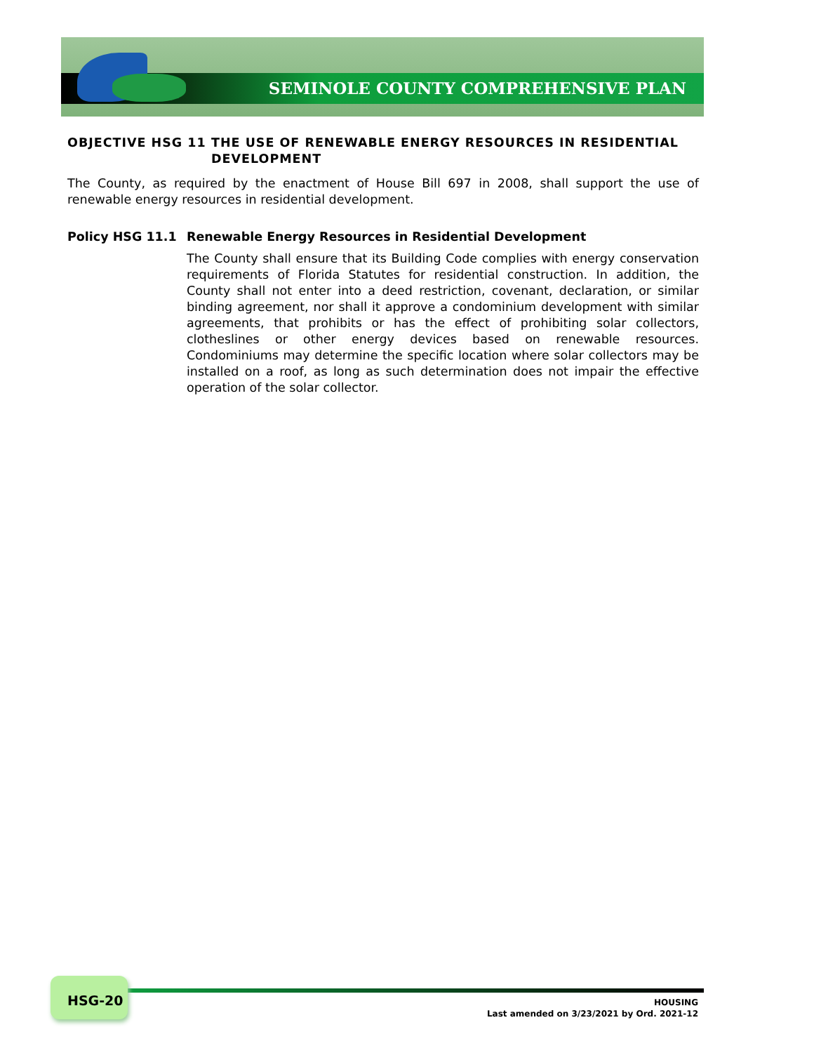SEMINOLE COUNTY COMPREHENSIVE PLAN
OBJECTIVE HSG 11 THE USE OF RENEWABLE ENERGY RESOURCES IN RESIDENTIAL DEVELOPMENT
The County, as required by the enactment of House Bill 697 in 2008, shall support the use of renewable energy resources in residential development.
Policy HSG 11.1 Renewable Energy Resources in Residential Development
The County shall ensure that its Building Code complies with energy conservation requirements of Florida Statutes for residential construction. In addition, the County shall not enter into a deed restriction, covenant, declaration, or similar binding agreement, nor shall it approve a condominium development with similar agreements, that prohibits or has the effect of prohibiting solar collectors, clotheslines or other energy devices based on renewable resources. Condominiums may determine the specific location where solar collectors may be installed on a roof, as long as such determination does not impair the effective operation of the solar collector.
HSG-20
HOUSING
Last amended on 3/23/2021 by Ord. 2021-12